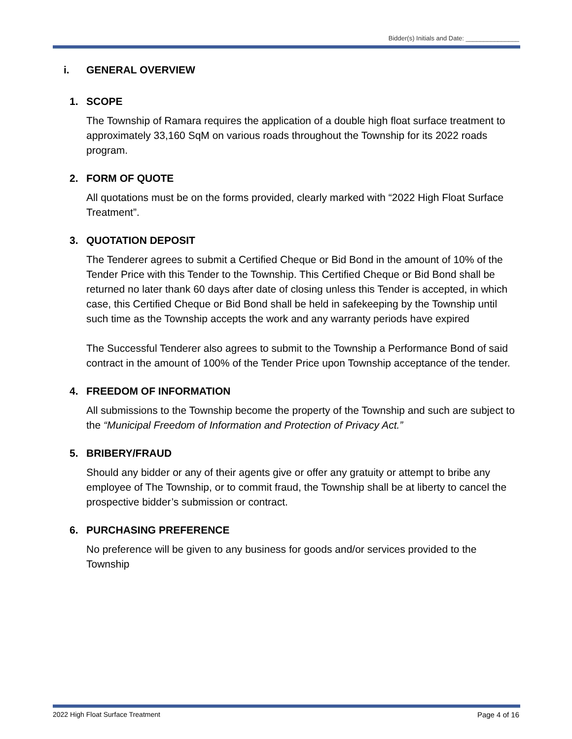Bidder(s) Initials and Date: _______________
i. GENERAL OVERVIEW
1. SCOPE
The Township of Ramara requires the application of a double high float surface treatment to approximately 33,160 SqM on various roads throughout the Township for its 2022 roads program.
2. FORM OF QUOTE
All quotations must be on the forms provided, clearly marked with “2022 High Float Surface Treatment”.
3. QUOTATION DEPOSIT
The Tenderer agrees to submit a Certified Cheque or Bid Bond in the amount of 10% of the Tender Price with this Tender to the Township. This Certified Cheque or Bid Bond shall be returned no later thank 60 days after date of closing unless this Tender is accepted, in which case, this Certified Cheque or Bid Bond shall be held in safekeeping by the Township until such time as the Township accepts the work and any warranty periods have expired
The Successful Tenderer also agrees to submit to the Township a Performance Bond of said contract in the amount of 100% of the Tender Price upon Township acceptance of the tender.
4. FREEDOM OF INFORMATION
All submissions to the Township become the property of the Township and such are subject to the “Municipal Freedom of Information and Protection of Privacy Act.”
5. BRIBERY/FRAUD
Should any bidder or any of their agents give or offer any gratuity or attempt to bribe any employee of The Township, or to commit fraud, the Township shall be at liberty to cancel the prospective bidder’s submission or contract.
6. PURCHASING PREFERENCE
No preference will be given to any business for goods and/or services provided to the Township
2022 High Float Surface Treatment Page 4 of 16